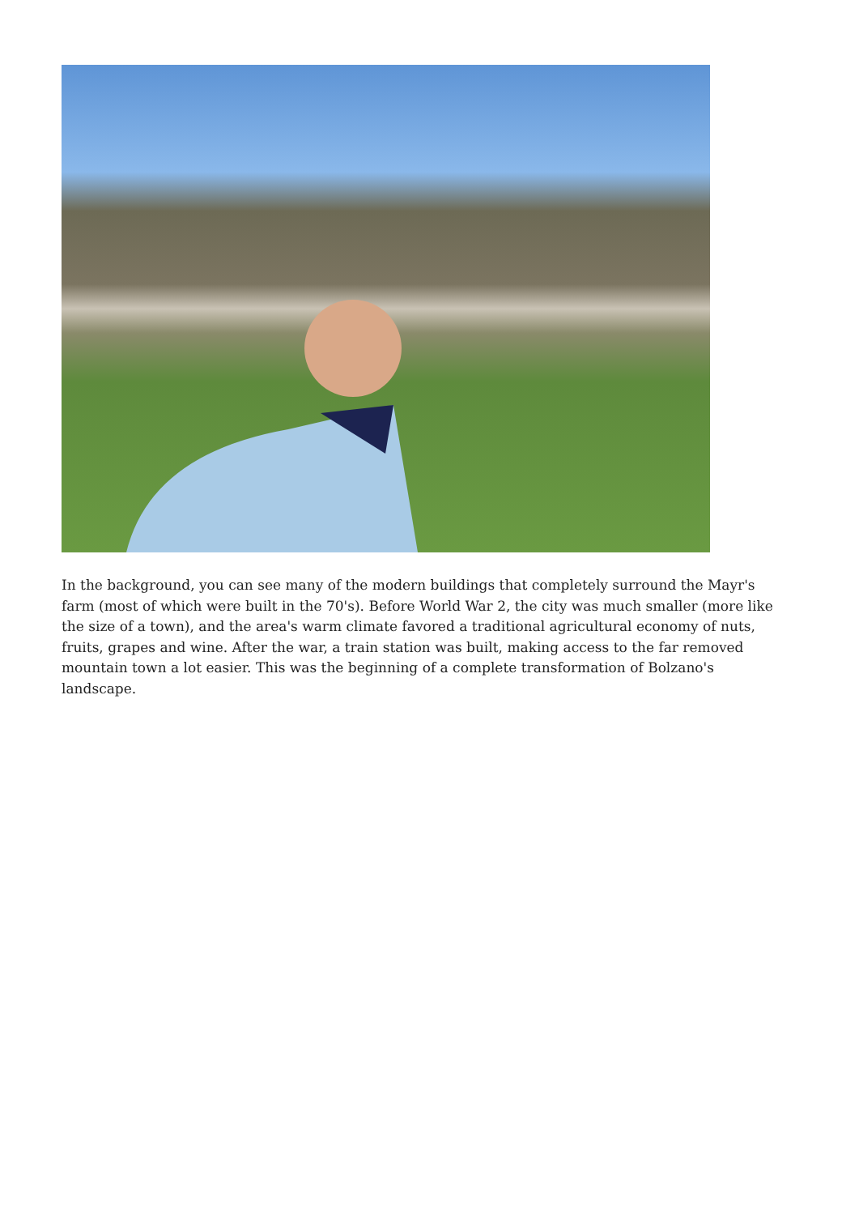In the background, you can see many of the modern buildings that completely surround the Mayr's farm (most of which were built in the 70's). Before World War 2, the city was much smaller (more like the size of a town), and the area's warm climate favored a traditional agricultural economy of nuts, fruits, grapes and wine. After the war, a train station was built, making access to the far removed mountain town a lot easier. This was the beginning of a complete transformation of Bolzano's landscape.